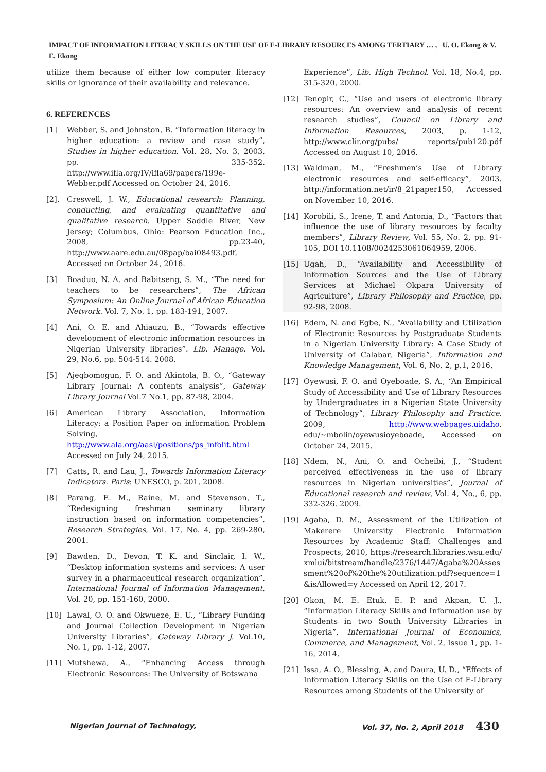IMPACT OF INFORMATION LITERACY SKILLS ON THE USE OF E-LIBRARY RESOURCES AMONG TERTIARY … , U. O. Ekong & V. E. Ekong
utilize them because of either low computer literacy skills or ignorance of their availability and relevance.
6. REFERENCES
[1] Webber, S. and Johnston, B. “Information literacy in higher education: a review and case study”, Studies in higher education, Vol. 28, No. 3, 2003, pp. 335-352. http://www.ifla.org/IV/ifla69/papers/199e-Webber.pdf Accessed on October 24, 2016.
[2]. Creswell, J. W., Educational research: Planning, conducting, and evaluating quantitative and qualitative research. Upper Saddle River, New Jersey; Columbus, Ohio: Pearson Education Inc., 2008, pp.23-40, http://www.aare.edu.au/08pap/bai08493.pdf, Accessed on October 24, 2016.
[3] Boaduo, N. A. and Babitseng, S. M., “The need for teachers to be researchers”, The African Symposium: An Online Journal of African Education Network. Vol. 7, No. 1, pp. 183-191, 2007.
[4] Ani, O. E. and Ahiauzu, B., “Towards effective development of electronic information resources in Nigerian University libraries”. Lib. Manage. Vol. 29, No.6, pp. 504-514. 2008.
[5] Ajegbomogun, F. O. and Akintola, B. O., “Gateway Library Journal: A contents analysis”, Gateway Library Journal Vol.7 No.1, pp. 87-98, 2004.
[6] American Library Association, Information Literacy: a Position Paper on information Problem Solving, http://www.ala.org/aasl/positions/ps_infolit.html Accessed on July 24, 2015.
[7] Catts, R. and Lau, J., Towards Information Literacy Indicators. Paris: UNESCO, p. 201, 2008.
[8] Parang, E. M., Raine, M. and Stevenson, T., “Redesigning freshman seminary library instruction based on information competencies”, Research Strategies, Vol. 17, No. 4, pp. 269-280, 2001.
[9] Bawden, D., Devon, T. K. and Sinclair, I. W., “Desktop information systems and services: A user survey in a pharmaceutical research organization”. International Journal of Information Management, Vol. 20, pp. 151-160, 2000.
[10] Lawal, O. O. and Okwueze, E. U., “Library Funding and Journal Collection Development in Nigerian University Libraries”, Gateway Library J. Vol.10, No. 1, pp. 1-12, 2007.
[11] Mutshewa, A., “Enhancing Access through Electronic Resources: The University of Botswana
Experience”, Lib. High Technol. Vol. 18, No.4, pp. 315-320, 2000.
[12] Tenopir, C., “Use and users of electronic library resources: An overview and analysis of recent research studies”, Council on Library and Information Resources, 2003, p. 1-12, http://www.clir.org/pubs/ reports/pub120.pdf Accessed on August 10, 2016.
[13] Waldman, M., “Freshmen’s Use of Library electronic resources and self-efficacy”, 2003. http://information.net/ir/8_21paper150, Accessed on November 10, 2016.
[14] Korobili, S., Irene, T. and Antonia, D., “Factors that influence the use of library resources by faculty members”, Library Review, Vol. 55, No. 2, pp. 91-105, DOI 10.1108/0024253061064959, 2006.
[15] Ugah, D., “Availability and Accessibility of Information Sources and the Use of Library Services at Michael Okpara University of Agriculture”, Library Philosophy and Practice, pp. 92-98, 2008.
[16] Edem, N. and Egbe, N., “Availability and Utilization of Electronic Resources by Postgraduate Students in a Nigerian University Library: A Case Study of University of Calabar, Nigeria”, Information and Knowledge Management, Vol. 6, No. 2, p.1, 2016.
[17] Oyewusi, F. O. and Oyeboade, S. A., “An Empirical Study of Accessibility and Use of Library Resources by Undergraduates in a Nigerian State University of Technology”, Library Philosophy and Practice. 2009, http://www.webpages.uidaho. edu/~mbolin/oyewusioyeboade, Accessed on October 24, 2015.
[18] Ndem, N., Ani, O. and Ocheibi, J., “Student perceived effectiveness in the use of library resources in Nigerian universities”, Journal of Educational research and review, Vol. 4, No., 6, pp. 332-326. 2009.
[19] Agaba, D. M., Assessment of the Utilization of Makerere University Electronic Information Resources by Academic Staff: Challenges and Prospects, 2010, https://research.libraries.wsu.edu/xmlui/bitstream/handle/2376/1447/Agaba%20Assessment%20of%20the%20utilization.pdf?sequence=1&isAllowed=y Accessed on April 12, 2017.
[20] Okon, M. E. Etuk, E. P. and Akpan, U. J., “Information Literacy Skills and Information use by Students in two South University Libraries in Nigeria”, International Journal of Economics, Commerce, and Management, Vol. 2, Issue 1, pp. 1-16, 2014.
[21] Issa, A. O., Blessing, A. and Daura, U. D., “Effects of Information Literacy Skills on the Use of E-Library Resources among Students of the University of
Nigerian Journal of Technology, Vol. 37, No. 2, April 2018 430